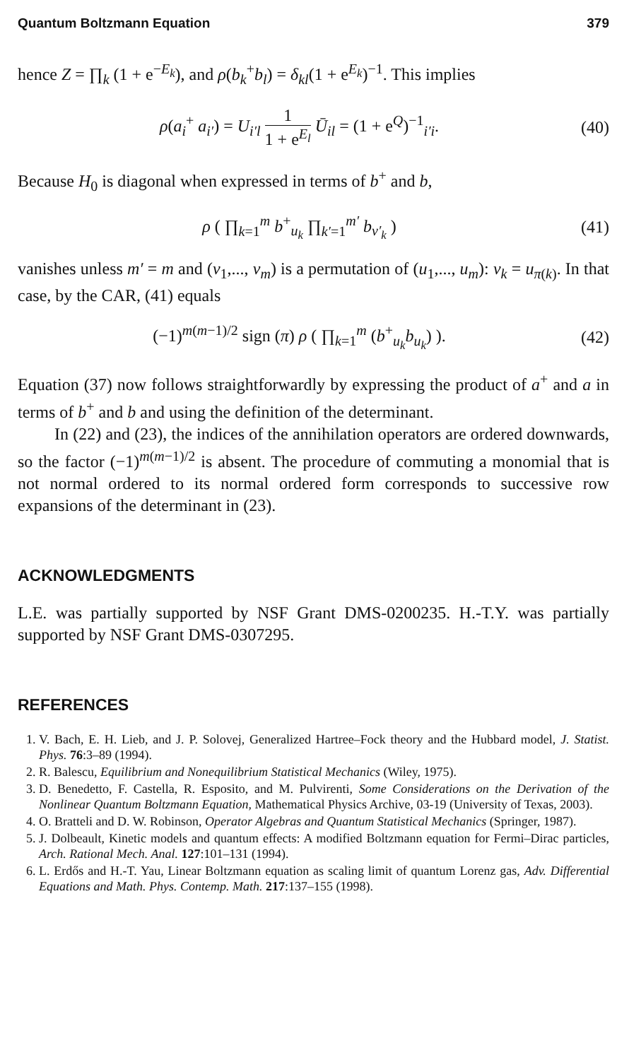Quantum Boltzmann Equation 379
hence Z = ∏<sub>k</sub> (1 + e<sup>−E<sub>k</sub></sup>), and ρ(b<sub>k</sub><sup>+</sup>b<sub>l</sub>) = δ<sub>kl</sub>(1 + e<sup>E<sub>k</sub></sup>)<sup>−1</sup>. This implies
ρ(a<sub>i</sub><sup>+</sup> a<sub>i′</sub>) = U<sub>i′l</sub> 1 1 + e<sup>E<sub>l</sub></sup> Ū<sub>il</sub> = (1 + e<sup>Q</sup>)<sup>−1</sup><sub>i′i</sub>. (40)
Because H<sub>0</sub> is diagonal when expressed in terms of b<sup>+</sup> and b,
ρ ( ∏<sub>k=1</sub><sup>m</sup> b<sup>+</sup><sub>u<sub>k</sub></sub> ∏<sub>k′=1</sub><sup>m′</sup> b<sub>v′<sub>k</sub></sub> ) (41)
vanishes unless m′ = m and (v<sub>1</sub>,..., v<sub>m</sub>) is a permutation of (u<sub>1</sub>,..., u<sub>m</sub>): v<sub>k</sub> = u<sub>π(k)</sub>. In that case, by the CAR, (41) equals
(−1)<sup>m(m−1)/2</sup> sign (π) ρ ( ∏<sub>k=1</sub><sup>m</sup> (b<sup>+</sup><sub>u<sub>k</sub></sub>b<sub>u<sub>k</sub></sub>) ). (42)
Equation (37) now follows straightforwardly by expressing the product of a<sup>+</sup> and a in terms of b<sup>+</sup> and b and using the definition of the determinant.
In (22) and (23), the indices of the annihilation operators are ordered downwards, so the factor (−1)<sup>m(m−1)/2</sup> is absent. The procedure of commuting a monomial that is not normal ordered to its normal ordered form corresponds to successive row expansions of the determinant in (23).
ACKNOWLEDGMENTS
L.E. was partially supported by NSF Grant DMS-0200235. H.-T.Y. was partially supported by NSF Grant DMS-0307295.
REFERENCES
1. V. Bach, E. H. Lieb, and J. P. Solovej, Generalized Hartree–Fock theory and the Hubbard model, J. Statist. Phys. 76:3–89 (1994).
2. R. Balescu, Equilibrium and Nonequilibrium Statistical Mechanics (Wiley, 1975).
3. D. Benedetto, F. Castella, R. Esposito, and M. Pulvirenti, Some Considerations on the Derivation of the Nonlinear Quantum Boltzmann Equation, Mathematical Physics Archive, 03-19 (University of Texas, 2003).
4. O. Bratteli and D. W. Robinson, Operator Algebras and Quantum Statistical Mechanics (Springer, 1987).
5. J. Dolbeault, Kinetic models and quantum effects: A modified Boltzmann equation for Fermi–Dirac particles, Arch. Rational Mech. Anal. 127:101–131 (1994).
6. L. Erdős and H.-T. Yau, Linear Boltzmann equation as scaling limit of quantum Lorenz gas, Adv. Differential Equations and Math. Phys. Contemp. Math. 217:137–155 (1998).